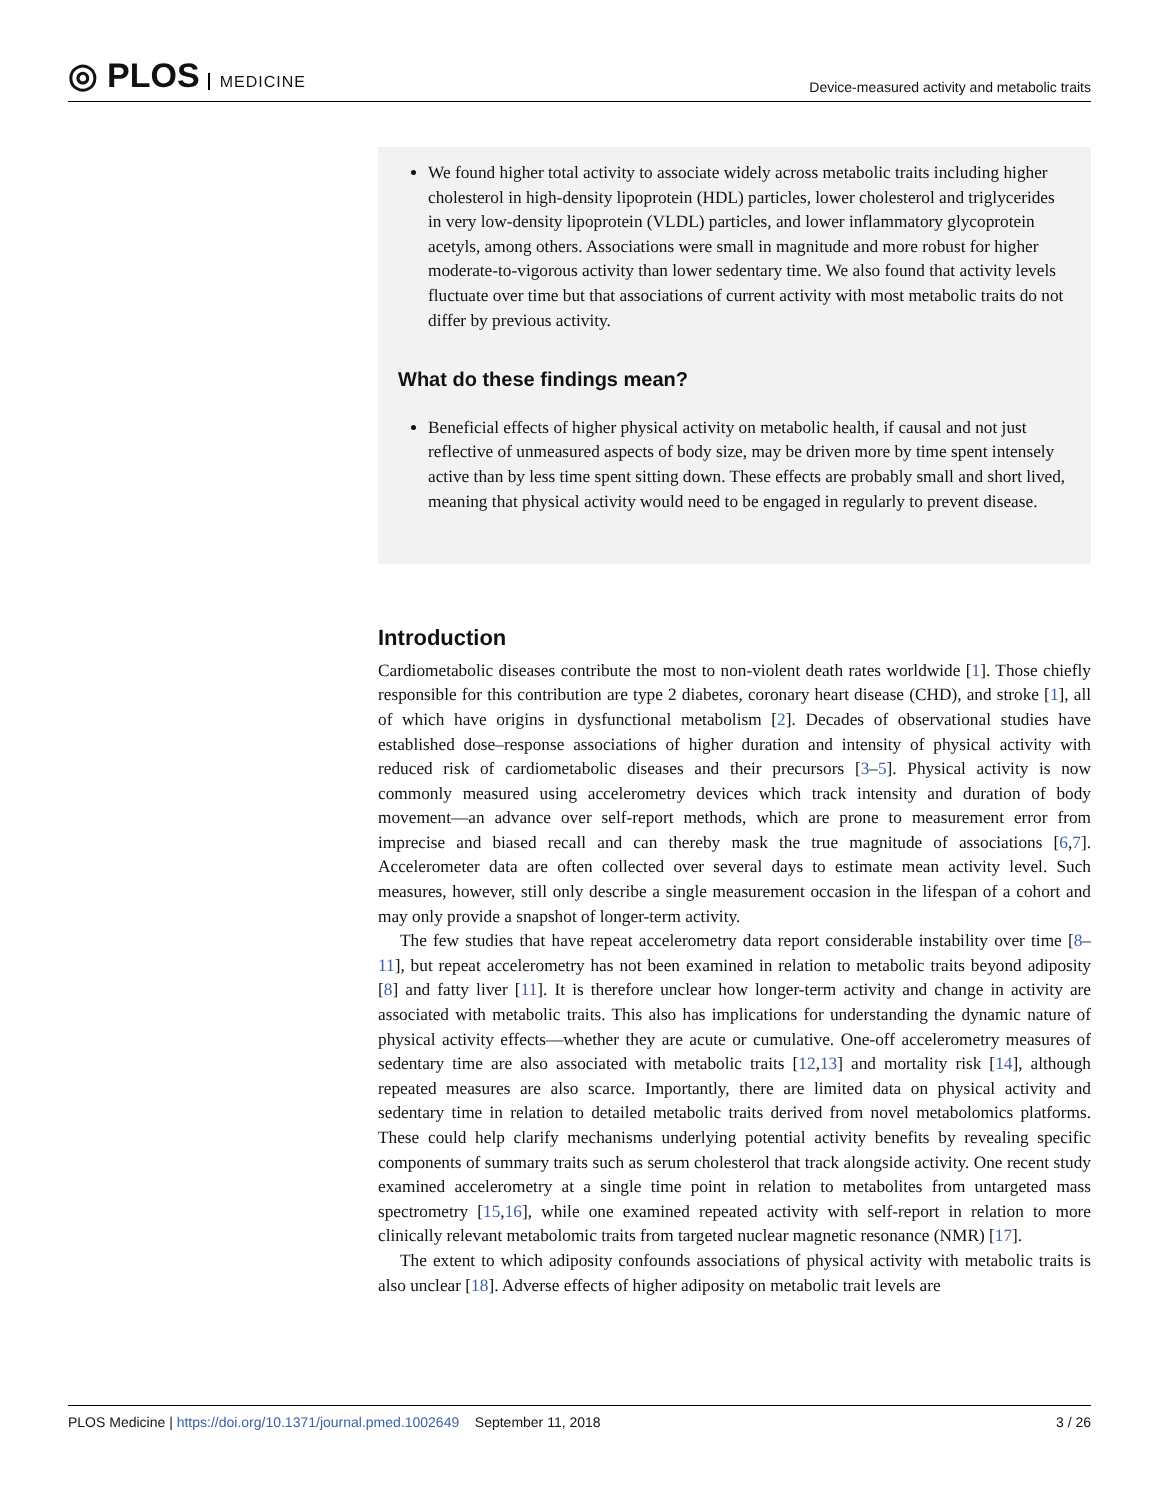◎ PLOS MEDICINE
Device-measured activity and metabolic traits
We found higher total activity to associate widely across metabolic traits including higher cholesterol in high-density lipoprotein (HDL) particles, lower cholesterol and triglycerides in very low-density lipoprotein (VLDL) particles, and lower inflammatory glycoprotein acetyls, among others. Associations were small in magnitude and more robust for higher moderate-to-vigorous activity than lower sedentary time. We also found that activity levels fluctuate over time but that associations of current activity with most metabolic traits do not differ by previous activity.
What do these findings mean?
Beneficial effects of higher physical activity on metabolic health, if causal and not just reflective of unmeasured aspects of body size, may be driven more by time spent intensely active than by less time spent sitting down. These effects are probably small and short lived, meaning that physical activity would need to be engaged in regularly to prevent disease.
Introduction
Cardiometabolic diseases contribute the most to non-violent death rates worldwide [1]. Those chiefly responsible for this contribution are type 2 diabetes, coronary heart disease (CHD), and stroke [1], all of which have origins in dysfunctional metabolism [2]. Decades of observational studies have established dose–response associations of higher duration and intensity of physical activity with reduced risk of cardiometabolic diseases and their precursors [3–5]. Physical activity is now commonly measured using accelerometry devices which track intensity and duration of body movement—an advance over self-report methods, which are prone to measurement error from imprecise and biased recall and can thereby mask the true magnitude of associations [6,7]. Accelerometer data are often collected over several days to estimate mean activity level. Such measures, however, still only describe a single measurement occasion in the lifespan of a cohort and may only provide a snapshot of longer-term activity.
The few studies that have repeat accelerometry data report considerable instability over time [8–11], but repeat accelerometry has not been examined in relation to metabolic traits beyond adiposity [8] and fatty liver [11]. It is therefore unclear how longer-term activity and change in activity are associated with metabolic traits. This also has implications for understanding the dynamic nature of physical activity effects—whether they are acute or cumulative. One-off accelerometry measures of sedentary time are also associated with metabolic traits [12,13] and mortality risk [14], although repeated measures are also scarce. Importantly, there are limited data on physical activity and sedentary time in relation to detailed metabolic traits derived from novel metabolomics platforms. These could help clarify mechanisms underlying potential activity benefits by revealing specific components of summary traits such as serum cholesterol that track alongside activity. One recent study examined accelerometry at a single time point in relation to metabolites from untargeted mass spectrometry [15,16], while one examined repeated activity with self-report in relation to more clinically relevant metabolomic traits from targeted nuclear magnetic resonance (NMR) [17].
The extent to which adiposity confounds associations of physical activity with metabolic traits is also unclear [18]. Adverse effects of higher adiposity on metabolic trait levels are
PLOS Medicine | https://doi.org/10.1371/journal.pmed.1002649 September 11, 2018
3 / 26